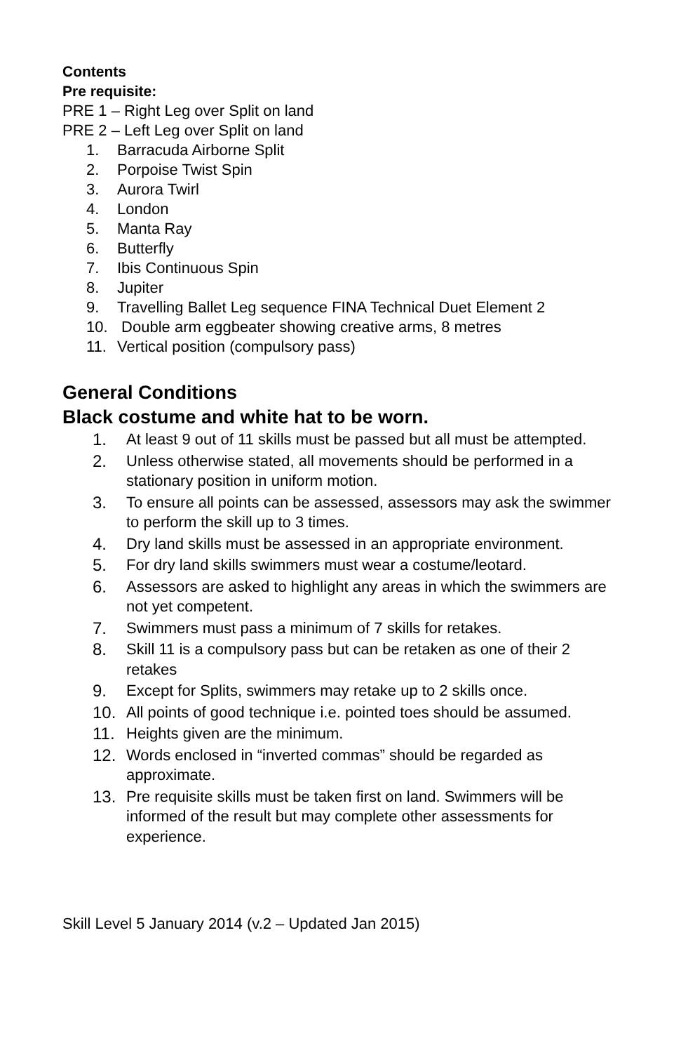Contents
Pre requisite:
PRE 1 – Right Leg over Split on land
PRE 2 – Left Leg over Split on land
1. Barracuda Airborne Split
2. Porpoise Twist Spin
3. Aurora Twirl
4. London
5. Manta Ray
6. Butterfly
7. Ibis Continuous Spin
8. Jupiter
9. Travelling Ballet Leg sequence FINA Technical Duet Element 2
10. Double arm eggbeater showing creative arms, 8 metres
11. Vertical position (compulsory pass)
General Conditions
Black costume and white hat to be worn.
1. At least 9 out of 11 skills must be passed but all must be attempted.
2. Unless otherwise stated, all movements should be performed in a stationary position in uniform motion.
3. To ensure all points can be assessed, assessors may ask the swimmer to perform the skill up to 3 times.
4. Dry land skills must be assessed in an appropriate environment.
5. For dry land skills swimmers must wear a costume/leotard.
6. Assessors are asked to highlight any areas in which the swimmers are not yet competent.
7. Swimmers must pass a minimum of 7 skills for retakes.
8. Skill 11 is a compulsory pass but can be retaken as one of their 2 retakes
9. Except for Splits, swimmers may retake up to 2 skills once.
10. All points of good technique i.e. pointed toes should be assumed.
11. Heights given are the minimum.
12. Words enclosed in “inverted commas” should be regarded as approximate.
13. Pre requisite skills must be taken first on land. Swimmers will be informed of the result but may complete other assessments for experience.
Skill Level 5 January 2014 (v.2 – Updated Jan 2015)